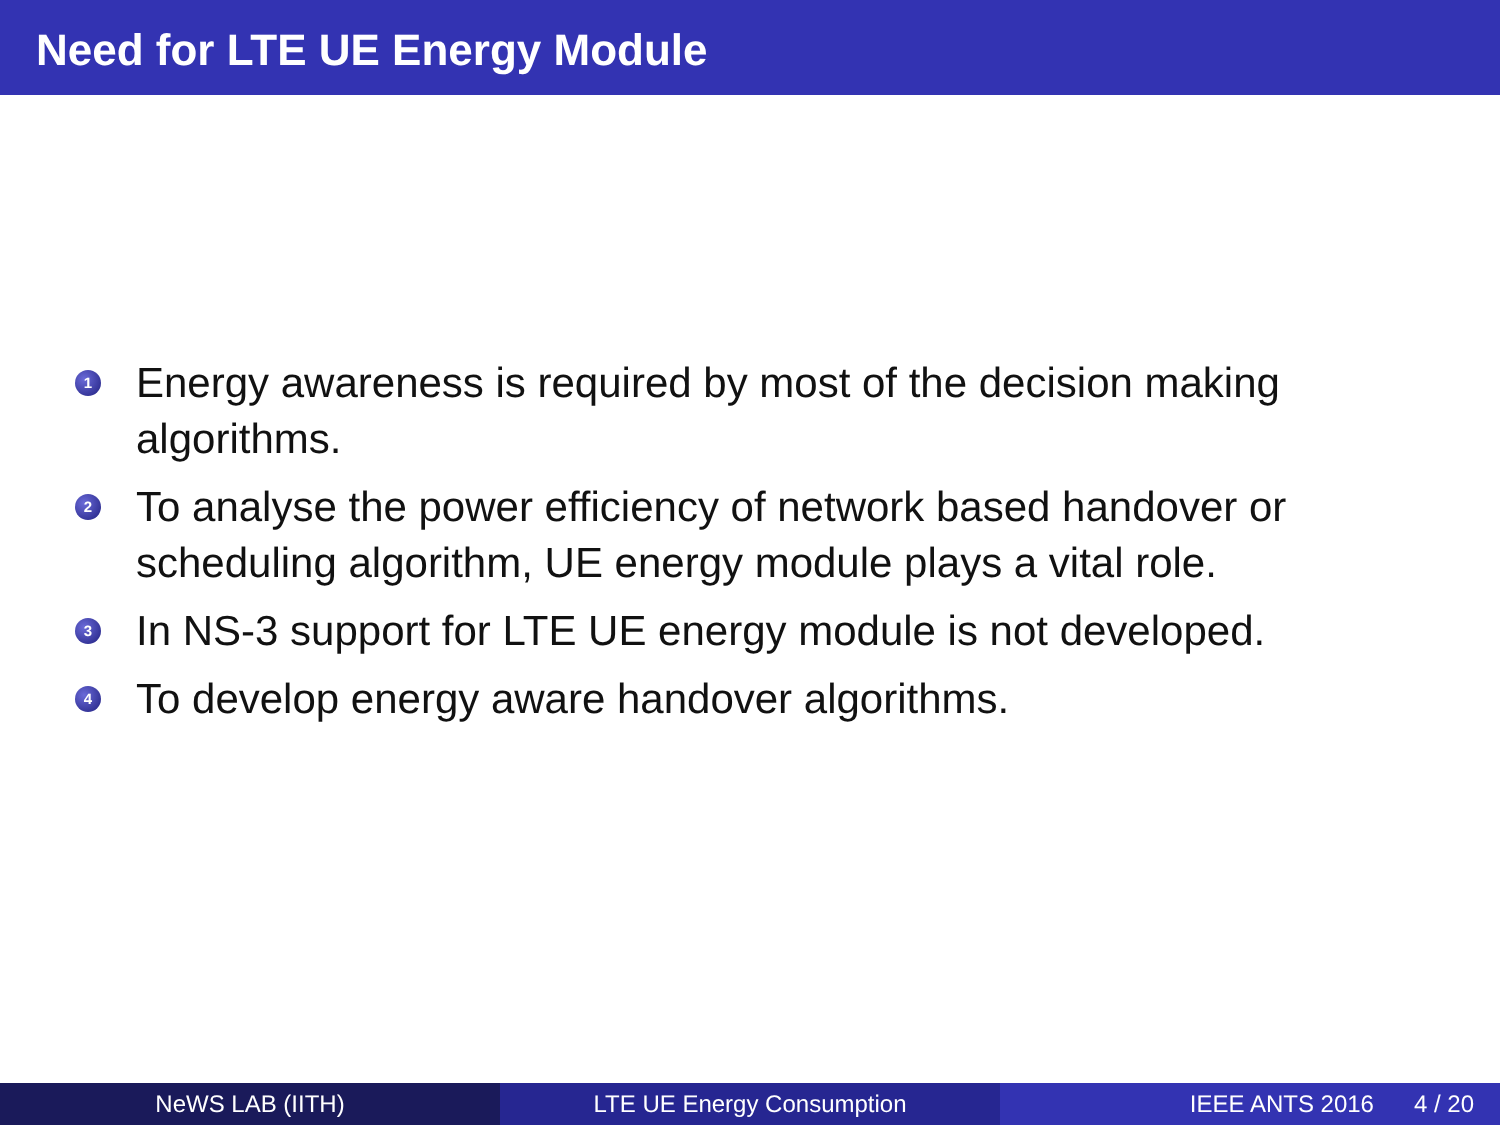Need for LTE UE Energy Module
1
Energy awareness is required by most of the decision making algorithms.
2
To analyse the power efficiency of network based handover or scheduling algorithm, UE energy module plays a vital role.
3
In NS-3 support for LTE UE energy module is not developed.
4
To develop energy aware handover algorithms.
NeWS LAB (IITH) LTE UE Energy Consumption IEEE ANTS 2016 4 / 20